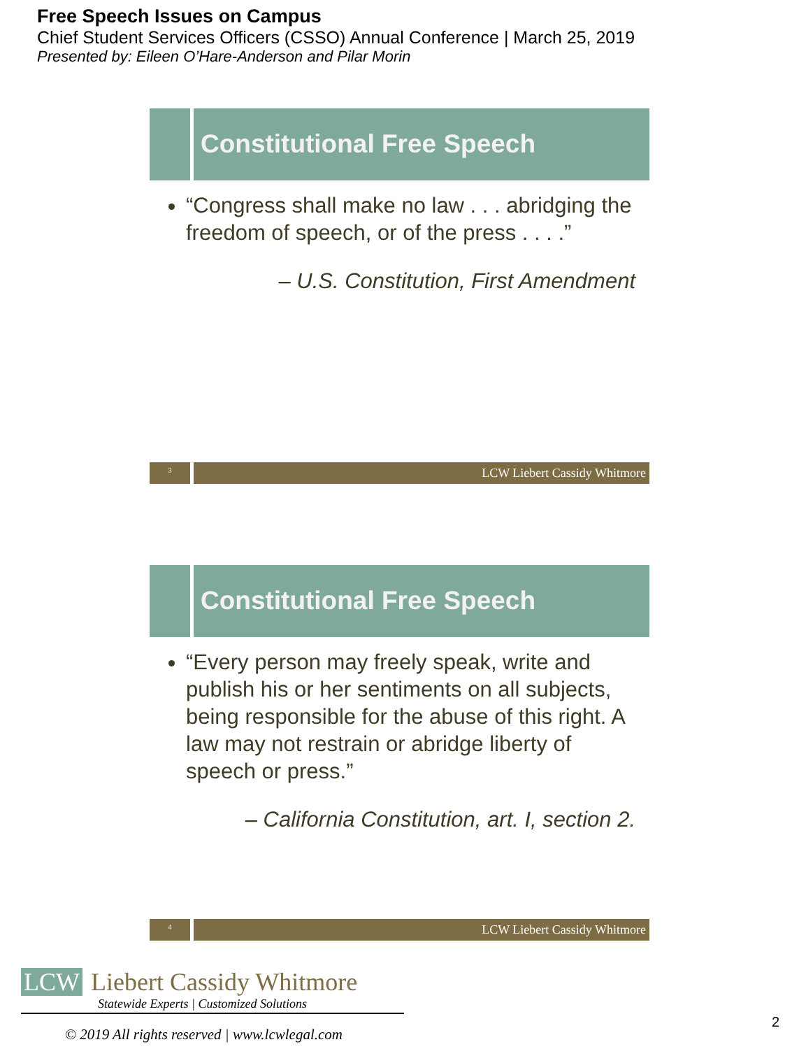Free Speech Issues on Campus
Chief Student Services Officers (CSSO) Annual Conference | March 25, 2019
Presented by: Eileen O’Hare-Anderson and Pilar Morin
Constitutional Free Speech
“Congress shall make no law . . . abridging the freedom of speech, or of the press . . . .”
– U.S. Constitution, First Amendment
3
LCW Liebert Cassidy Whitmore
Constitutional Free Speech
“Every person may freely speak, write and publish his or her sentiments on all subjects, being responsible for the abuse of this right. A law may not restrain or abridge liberty of speech or press.”
– California Constitution, art. I, section 2.
4
LCW Liebert Cassidy Whitmore
LCW Liebert Cassidy Whitmore
Statewide Experts | Customized Solutions
© 2019 All rights reserved | www.lcwlegal.com
2